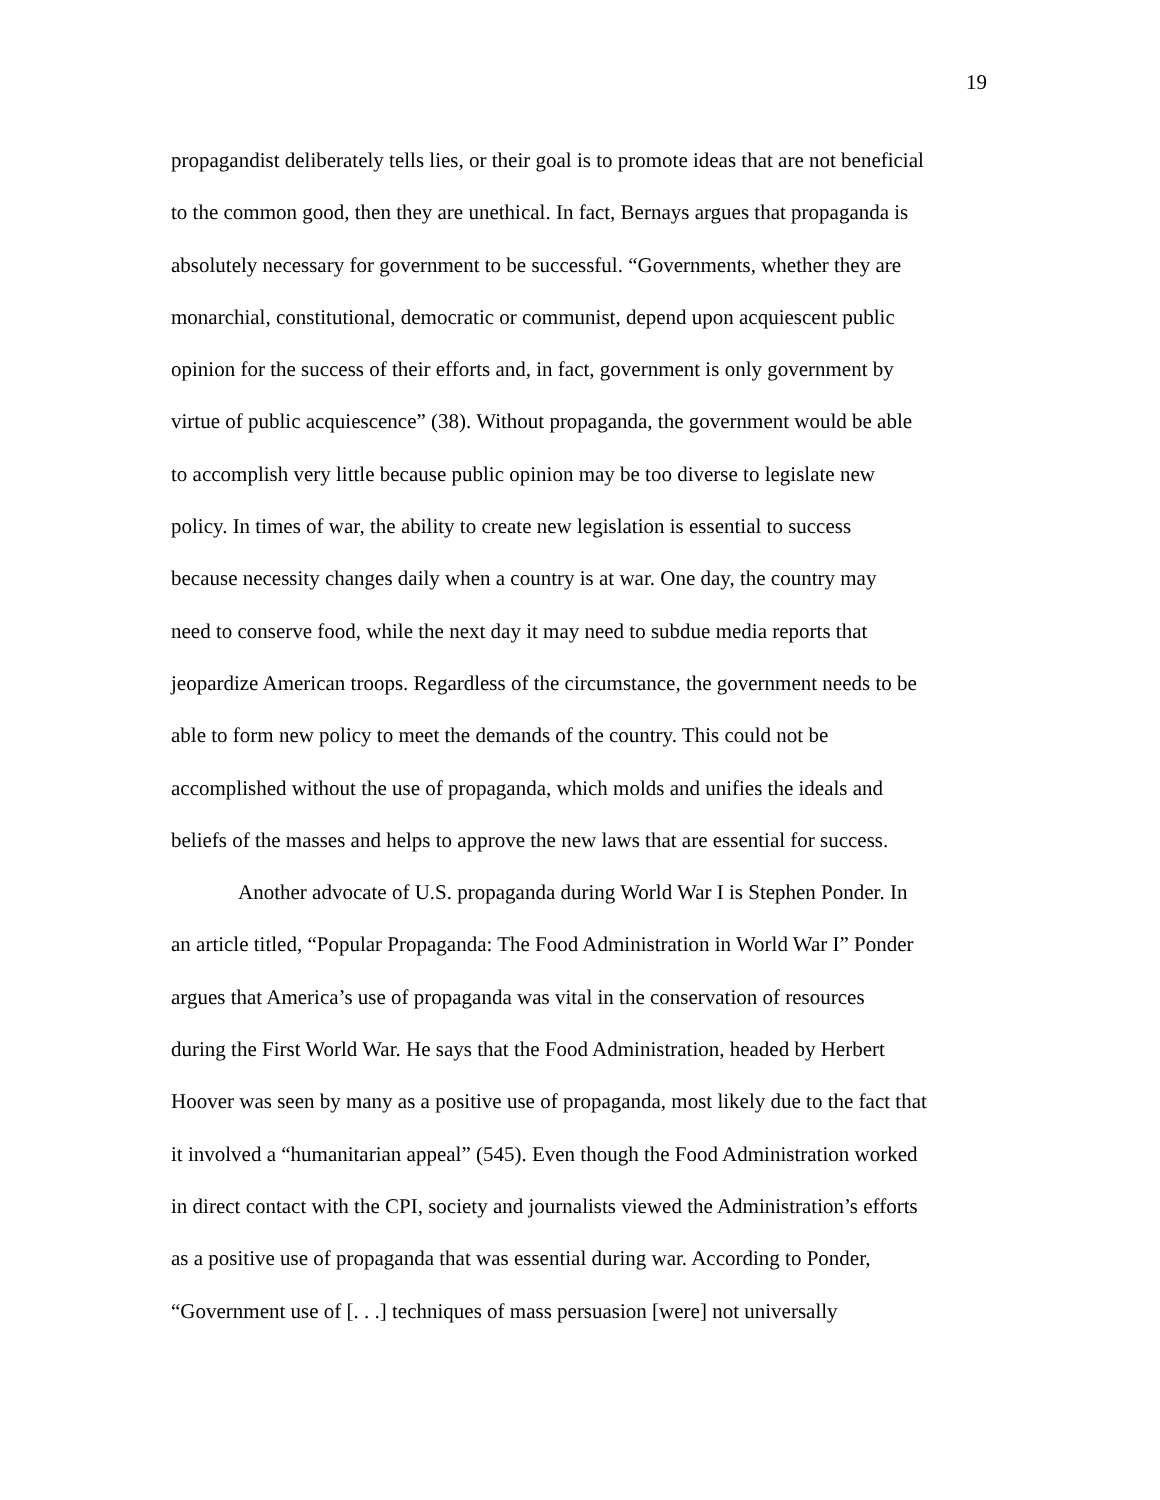19
propagandist deliberately tells lies, or their goal is to promote ideas that are not beneficial
to the common good, then they are unethical. In fact, Bernays argues that propaganda is
absolutely necessary for government to be successful. “Governments, whether they are
monarchial, constitutional, democratic or communist, depend upon acquiescent public
opinion for the success of their efforts and, in fact, government is only government by
virtue of public acquiescence” (38). Without propaganda, the government would be able
to accomplish very little because public opinion may be too diverse to legislate new
policy. In times of war, the ability to create new legislation is essential to success
because necessity changes daily when a country is at war. One day, the country may
need to conserve food, while the next day it may need to subdue media reports that
jeopardize American troops. Regardless of the circumstance, the government needs to be
able to form new policy to meet the demands of the country. This could not be
accomplished without the use of propaganda, which molds and unifies the ideals and
beliefs of the masses and helps to approve the new laws that are essential for success.
Another advocate of U.S. propaganda during World War I is Stephen Ponder. In
an article titled, “Popular Propaganda: The Food Administration in World War I” Ponder
argues that America’s use of propaganda was vital in the conservation of resources
during the First World War. He says that the Food Administration, headed by Herbert
Hoover was seen by many as a positive use of propaganda, most likely due to the fact that
it involved a “humanitarian appeal” (545). Even though the Food Administration worked
in direct contact with the CPI, society and journalists viewed the Administration’s efforts
as a positive use of propaganda that was essential during war. According to Ponder,
“Government use of [. . .] techniques of mass persuasion [were] not universally